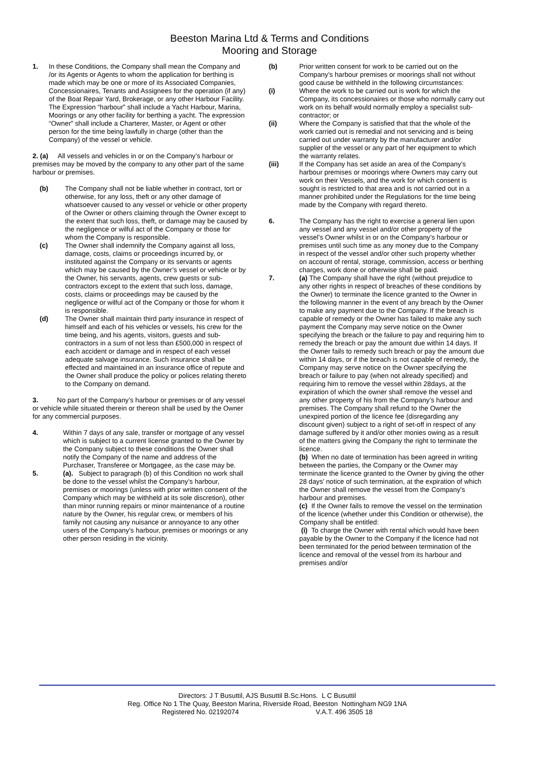Beeston Marina Ltd & Terms and Conditions
Mooring and Storage
1. In these Conditions, the Company shall mean the Company and /or its Agents or Agents to whom the application for berthing is made which may be one or more of its Associated Companies, Concessionaires, Tenants and Assignees for the operation (if any) of the Boat Repair Yard, Brokerage, or any other Harbour Facility. The Expression “harbour” shall include a Yacht Harbour, Marina, Moorings or any other facility for berthing a yacht. The expression “Owner” shall include a Charterer, Master, or Agent or other person for the time being lawfully in charge (other than the Company) of the vessel or vehicle.
2. (a) All vessels and vehicles in or on the Company’s harbour or premises may be moved by the company to any other part of the same harbour or premises.
(b) The Company shall not be liable whether in contract, tort or otherwise, for any loss, theft or any other damage of whatsoever caused to any vessel or vehicle or other property of the Owner or others claiming through the Owner except to the extent that such loss, theft, or damage may be caused by the negligence or wilful act of the Company or those for whom the Company is responsible.
(c) The Owner shall indemnify the Company against all loss, damage, costs, claims or proceedings incurred by, or instituted against the Company or its servants or agents which may be caused by the Owner’s vessel or vehicle or by the Owner, his servants, agents, crew guests or sub-contractors except to the extent that such loss, damage, costs, claims or proceedings may be caused by the negligence or wilful act of the Company or those for whom it is responsible.
(d) The Owner shall maintain third party insurance in respect of himself and each of his vehicles or vessels, his crew for the time being, and his agents, visitors, guests and sub-contractors in a sum of not less than £500,000 in respect of each accident or damage and in respect of each vessel adequate salvage insurance. Such insurance shall be effected and maintained in an insurance office of repute and the Owner shall produce the policy or polices relating thereto to the Company on demand.
3. No part of the Company’s harbour or premises or of any vessel or vehicle while situated therein or thereon shall be used by the Owner for any commercial purposes.
4. Within 7 days of any sale, transfer or mortgage of any vessel which is subject to a current license granted to the Owner by the Company subject to these conditions the Owner shall notify the Company of the name and address of the Purchaser, Transferee or Mortgagee, as the case may be.
5. (a). Subject to paragraph (b) of this Condition no work shall be done to the vessel whilst the Company’s harbour, premises or moorings (unless with prior written consent of the Company which may be withheld at its sole discretion), other than minor running repairs or minor maintenance of a routine nature by the Owner, his regular crew, or members of his family not causing any nuisance or annoyance to any other users of the Company’s harbour, premises or moorings or any other person residing in the vicinity.
(b) Prior written consent for work to be carried out on the Company’s harbour premises or moorings shall not without good cause be withheld in the following circumstances:
(i) Where the work to be carried out is work for which the Company, its concessionaires or those who normally carry out work on its behalf would normally employ a specialist sub-contractor; or
(ii) Where the Company is satisfied that that the whole of the work carried out is remedial and not servicing and is being carried out under warranty by the manufacturer and/or supplier of the vessel or any part of her equipment to which the warranty relates.
(iii) If the Company has set aside an area of the Company’s harbour premises or moorings where Owners may carry out work on their Vessels, and the work for which consent is sought is restricted to that area and is not carried out in a manner prohibited under the Regulations for the time being made by the Company with regard thereto.
6. The Company has the right to exercise a general lien upon any vessel and any vessel and/or other property of the vessel’s Owner whilst in or on the Company’s harbour or premises until such time as any money due to the Company in respect of the vessel and/or other such property whether on account of rental, storage, commission, access or berthing charges, work done or otherwise shall be paid.
7. (a) The Company shall have the right (without prejudice to any other rights in respect of breaches of these conditions by the Owner) to terminate the licence granted to the Owner in the following manner in the event of any breach by the Owner to make any payment due to the Company. If the breach is capable of remedy or the Owner has failed to make any such payment the Company may serve notice on the Owner specifying the breach or the failure to pay and requiring him to remedy the breach or pay the amount due within 14 days. If the Owner fails to remedy such breach or pay the amount due within 14 days, or if the breach is not capable of remedy, the Company may serve notice on the Owner specifying the breach or failure to pay (when not already specified) and requiring him to remove the vessel within 28days, at the expiration of which the owner shall remove the vessel and any other property of his from the Company’s harbour and premises. The Company shall refund to the Owner the unexpired portion of the licence fee (disregarding any discount given) subject to a right of set-off in respect of any damage suffered by it and/or other monies owing as a result of the matters giving the Company the right to terminate the licence.
(b) When no date of termination has been agreed in writing between the parties, the Company or the Owner may terminate the licence granted to the Owner by giving the other 28 days’ notice of such termination, at the expiration of which the Owner shall remove the vessel from the Company’s harbour and premises.
(c) If the Owner fails to remove the vessel on the termination of the licence (whether under this Condition or otherwise), the Company shall be entitled:
(i) To charge the Owner with rental which would have been payable by the Owner to the Company if the licence had not been terminated for the period between termination of the licence and removal of the vessel from its harbour and premises and/or
Directors: J T Busuttil, AJS Busuttil B.Sc.Hons. L C Busuttil
Reg. Office No 1 The Quay, Beeston Marina, Riverside Road, Beeston Nottingham NG9 1NA
Registered No. 02192074 V.A.T. 496 3505 18